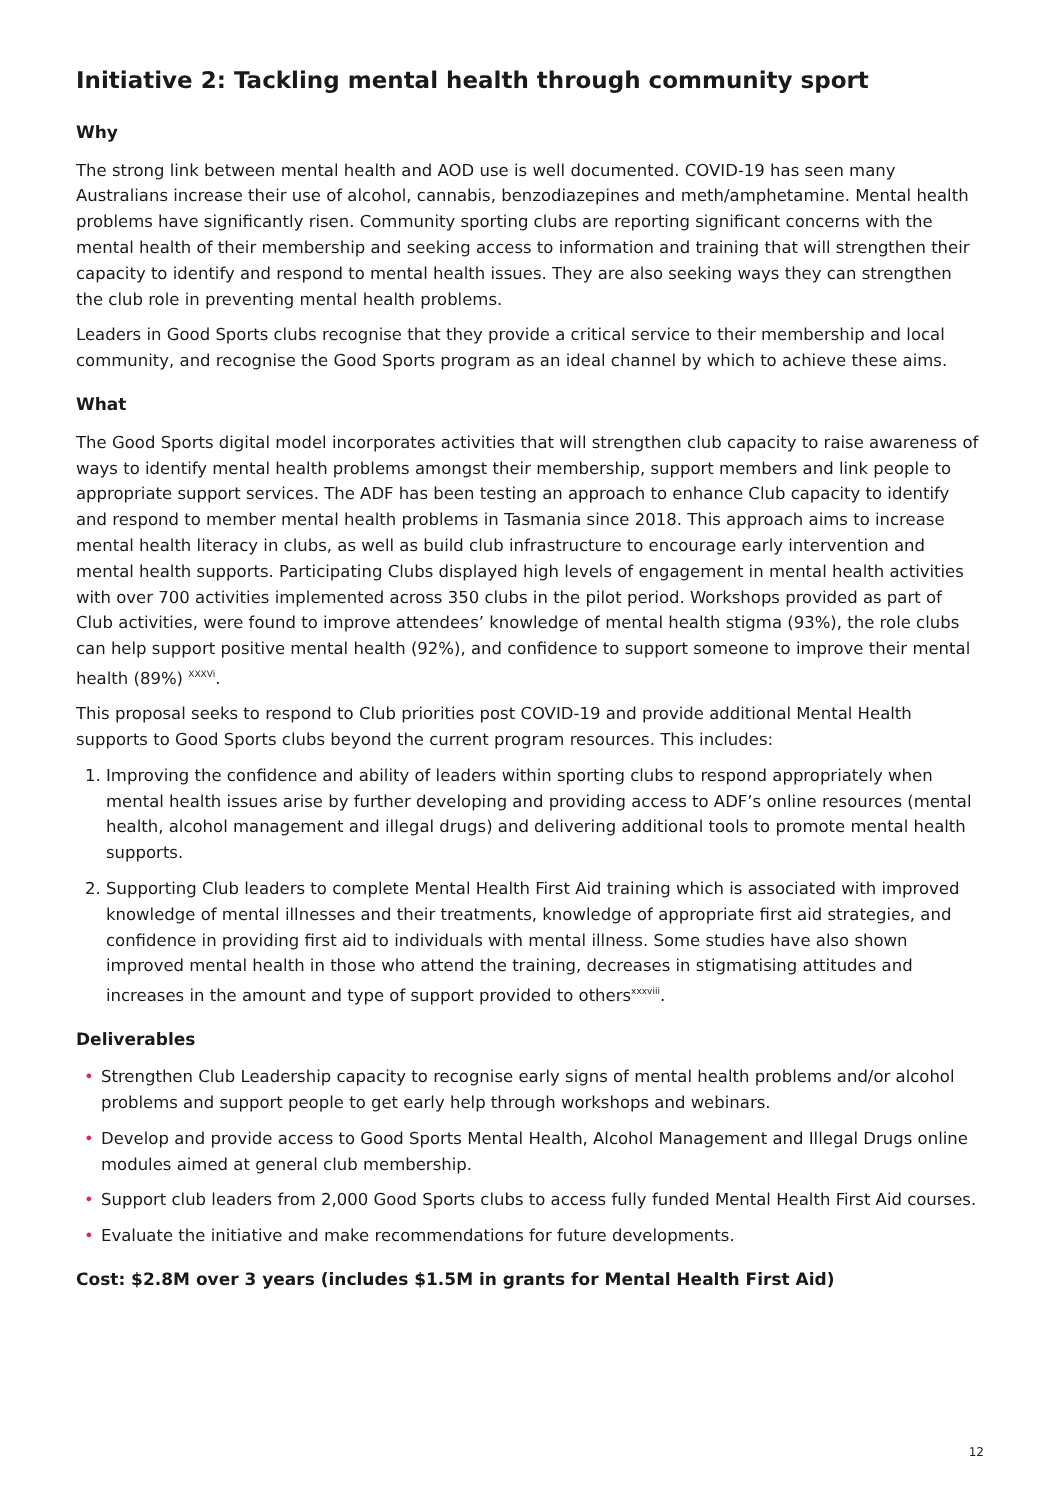Initiative 2: Tackling mental health through community sport
Why
The strong link between mental health and AOD use is well documented. COVID-19 has seen many Australians increase their use of alcohol, cannabis, benzodiazepines and meth/amphetamine. Mental health problems have significantly risen. Community sporting clubs are reporting significant concerns with the mental health of their membership and seeking access to information and training that will strengthen their capacity to identify and respond to mental health issues. They are also seeking ways they can strengthen the club role in preventing mental health problems.
Leaders in Good Sports clubs recognise that they provide a critical service to their membership and local community, and recognise the Good Sports program as an ideal channel by which to achieve these aims.
What
The Good Sports digital model incorporates activities that will strengthen club capacity to raise awareness of ways to identify mental health problems amongst their membership, support members and link people to appropriate support services. The ADF has been testing an approach to enhance Club capacity to identify and respond to member mental health problems in Tasmania since 2018. This approach aims to increase mental health literacy in clubs, as well as build club infrastructure to encourage early intervention and mental health supports. Participating Clubs displayed high levels of engagement in mental health activities with over 700 activities implemented across 350 clubs in the pilot period. Workshops provided as part of Club activities, were found to improve attendees’ knowledge of mental health stigma (93%), the role clubs can help support positive mental health (92%), and confidence to support someone to improve their mental health (89%) <sup>XXXVi</sup>.
This proposal seeks to respond to Club priorities post COVID-19 and provide additional Mental Health supports to Good Sports clubs beyond the current program resources. This includes:
1. Improving the confidence and ability of leaders within sporting clubs to respond appropriately when mental health issues arise by further developing and providing access to ADF’s online resources (mental health, alcohol management and illegal drugs) and delivering additional tools to promote mental health supports.
2. Supporting Club leaders to complete Mental Health First Aid training which is associated with improved knowledge of mental illnesses and their treatments, knowledge of appropriate first aid strategies, and confidence in providing first aid to individuals with mental illness. Some studies have also shown improved mental health in those who attend the training, decreases in stigmatising attitudes and increases in the amount and type of support provided to others<sup>xxxviii</sup>.
Deliverables
• Strengthen Club Leadership capacity to recognise early signs of mental health problems and/or alcohol problems and support people to get early help through workshops and webinars.
• Develop and provide access to Good Sports Mental Health, Alcohol Management and Illegal Drugs online modules aimed at general club membership.
• Support club leaders from 2,000 Good Sports clubs to access fully funded Mental Health First Aid courses.
• Evaluate the initiative and make recommendations for future developments.
Cost: $2.8M over 3 years (includes $1.5M in grants for Mental Health First Aid)
12